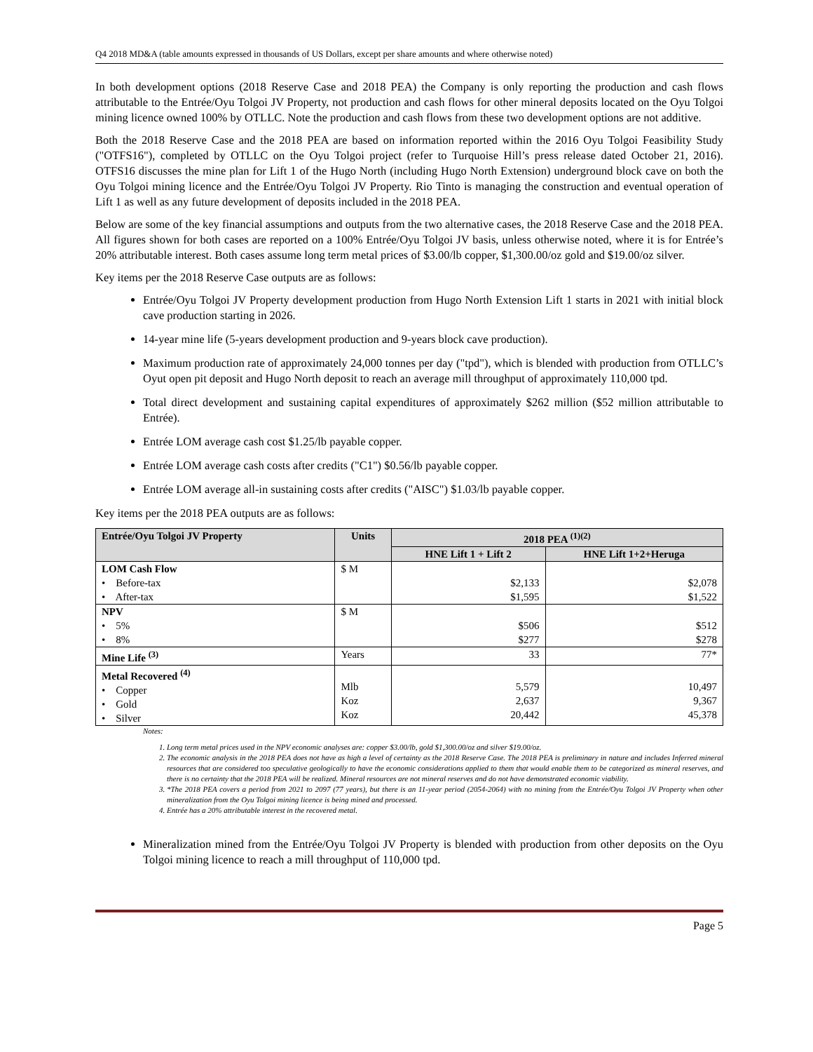Q4 2018 MD&A (table amounts expressed in thousands of US Dollars, except per share amounts and where otherwise noted)
In both development options (2018 Reserve Case and 2018 PEA) the Company is only reporting the production and cash flows attributable to the Entrée/Oyu Tolgoi JV Property, not production and cash flows for other mineral deposits located on the Oyu Tolgoi mining licence owned 100% by OTLLC. Note the production and cash flows from these two development options are not additive.
Both the 2018 Reserve Case and the 2018 PEA are based on information reported within the 2016 Oyu Tolgoi Feasibility Study ("OTFS16"), completed by OTLLC on the Oyu Tolgoi project (refer to Turquoise Hill’s press release dated October 21, 2016). OTFS16 discusses the mine plan for Lift 1 of the Hugo North (including Hugo North Extension) underground block cave on both the Oyu Tolgoi mining licence and the Entrée/Oyu Tolgoi JV Property. Rio Tinto is managing the construction and eventual operation of Lift 1 as well as any future development of deposits included in the 2018 PEA.
Below are some of the key financial assumptions and outputs from the two alternative cases, the 2018 Reserve Case and the 2018 PEA. All figures shown for both cases are reported on a 100% Entrée/Oyu Tolgoi JV basis, unless otherwise noted, where it is for Entrée’s 20% attributable interest. Both cases assume long term metal prices of $3.00/lb copper, $1,300.00/oz gold and $19.00/oz silver.
Key items per the 2018 Reserve Case outputs are as follows:
Entrée/Oyu Tolgoi JV Property development production from Hugo North Extension Lift 1 starts in 2021 with initial block cave production starting in 2026.
14-year mine life (5-years development production and 9-years block cave production).
Maximum production rate of approximately 24,000 tonnes per day ("tpd"), which is blended with production from OTLLC’s Oyut open pit deposit and Hugo North deposit to reach an average mill throughput of approximately 110,000 tpd.
Total direct development and sustaining capital expenditures of approximately $262 million ($52 million attributable to Entrée).
Entrée LOM average cash cost $1.25/lb payable copper.
Entrée LOM average cash costs after credits ("C1") $0.56/lb payable copper.
Entrée LOM average all-in sustaining costs after credits ("AISC") $1.03/lb payable copper.
Key items per the 2018 PEA outputs are as follows:
| Entrée/Oyu Tolgoi JV Property | Units | 2018 PEA <sup>(1)(2)</sup> | |
| --- | --- | --- | --- |
| | | HNE Lift 1 + Lift 2 | HNE Lift 1+2+Heruga |
| LOM Cash Flow • Before-tax • After-tax | $ M | $2,133 $1,595 | $2,078 $1,522 |
| NPV • 5% • 8% | $ M | $506 $277 | $512 $278 |
| Mine Life <sup>(3)</sup> | Years | 33 | 77* |
| Metal Recovered <sup>(4)</sup> • Copper • Gold • Silver | Mlb Koz Koz | 5,579 2,637 20,442 | 10,497 9,367 45,378 |
Notes:
1. Long term metal prices used in the NPV economic analyses are: copper $3.00/lb, gold $1,300.00/oz and silver $19.00/oz.
2. The economic analysis in the 2018 PEA does not have as high a level of certainty as the 2018 Reserve Case. The 2018 PEA is preliminary in nature and includes Inferred mineral resources that are considered too speculative geologically to have the economic considerations applied to them that would enable them to be categorized as mineral reserves, and there is no certainty that the 2018 PEA will be realized. Mineral resources are not mineral reserves and do not have demonstrated economic viability.
3. *The 2018 PEA covers a period from 2021 to 2097 (77 years), but there is an 11-year period (2054-2064) with no mining from the Entrée/Oyu Tolgoi JV Property when other mineralization from the Oyu Tolgoi mining licence is being mined and processed.
4. Entrée has a 20% attributable interest in the recovered metal.
Mineralization mined from the Entrée/Oyu Tolgoi JV Property is blended with production from other deposits on the Oyu Tolgoi mining licence to reach a mill throughput of 110,000 tpd.
Page 5